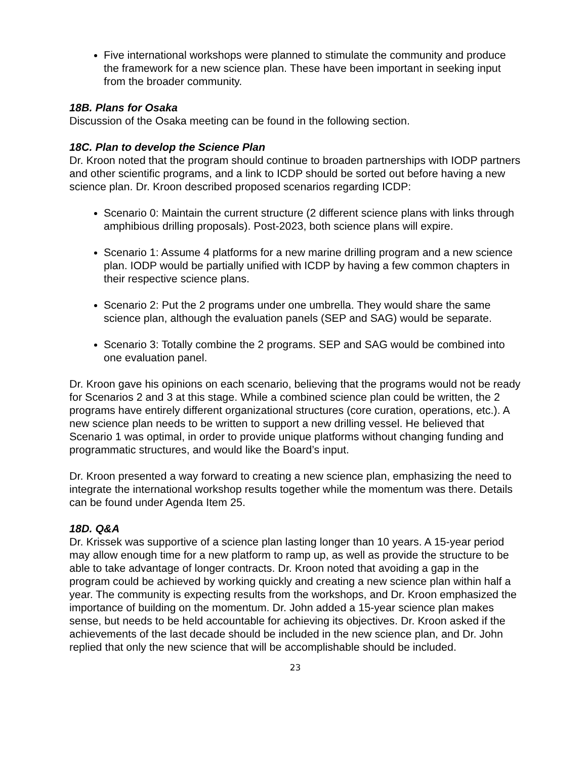Five international workshops were planned to stimulate the community and produce the framework for a new science plan. These have been important in seeking input from the broader community.
18B. Plans for Osaka
Discussion of the Osaka meeting can be found in the following section.
18C. Plan to develop the Science Plan
Dr. Kroon noted that the program should continue to broaden partnerships with IODP partners and other scientific programs, and a link to ICDP should be sorted out before having a new science plan. Dr. Kroon described proposed scenarios regarding ICDP:
Scenario 0: Maintain the current structure (2 different science plans with links through amphibious drilling proposals). Post-2023, both science plans will expire.
Scenario 1: Assume 4 platforms for a new marine drilling program and a new science plan. IODP would be partially unified with ICDP by having a few common chapters in their respective science plans.
Scenario 2: Put the 2 programs under one umbrella. They would share the same science plan, although the evaluation panels (SEP and SAG) would be separate.
Scenario 3: Totally combine the 2 programs. SEP and SAG would be combined into one evaluation panel.
Dr. Kroon gave his opinions on each scenario, believing that the programs would not be ready for Scenarios 2 and 3 at this stage. While a combined science plan could be written, the 2 programs have entirely different organizational structures (core curation, operations, etc.). A new science plan needs to be written to support a new drilling vessel. He believed that Scenario 1 was optimal, in order to provide unique platforms without changing funding and programmatic structures, and would like the Board’s input.
Dr. Kroon presented a way forward to creating a new science plan, emphasizing the need to integrate the international workshop results together while the momentum was there. Details can be found under Agenda Item 25.
18D. Q&A
Dr. Krissek was supportive of a science plan lasting longer than 10 years. A 15-year period may allow enough time for a new platform to ramp up, as well as provide the structure to be able to take advantage of longer contracts. Dr. Kroon noted that avoiding a gap in the program could be achieved by working quickly and creating a new science plan within half a year. The community is expecting results from the workshops, and Dr. Kroon emphasized the importance of building on the momentum. Dr. John added a 15-year science plan makes sense, but needs to be held accountable for achieving its objectives. Dr. Kroon asked if the achievements of the last decade should be included in the new science plan, and Dr. John replied that only the new science that will be accomplishable should be included.
23